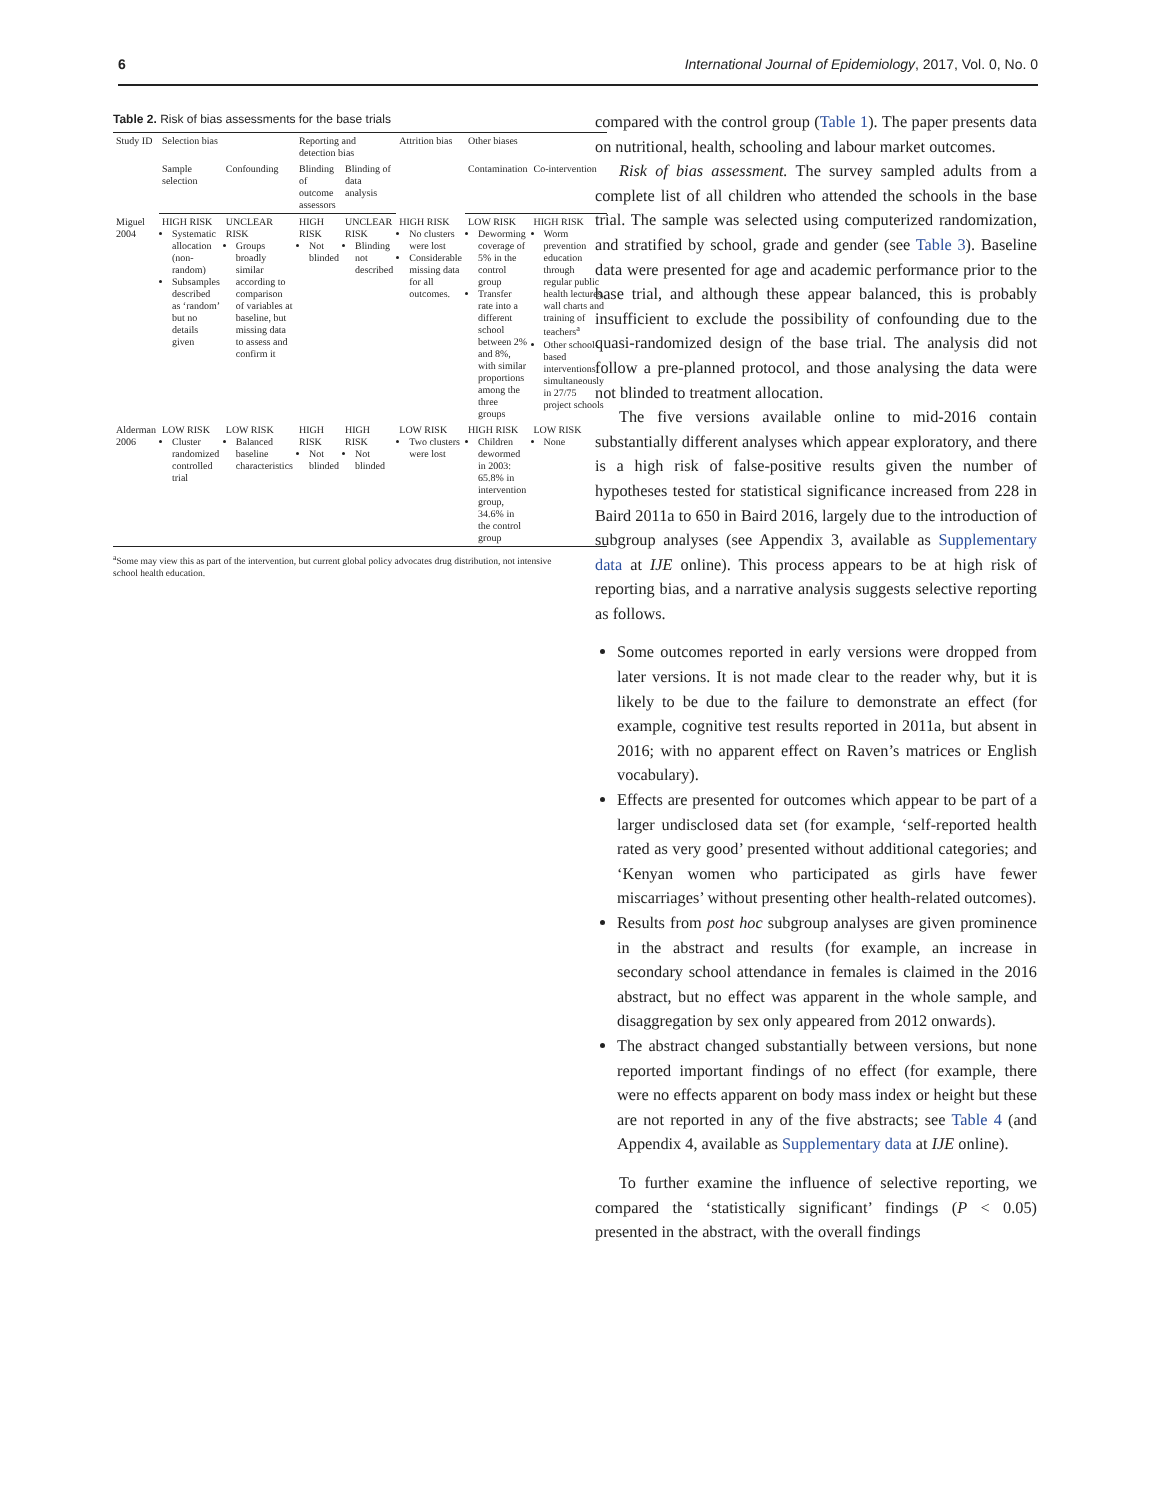6 International Journal of Epidemiology, 2017, Vol. 0, No. 0
Table 2. Risk of bias assessments for the base trials
| Study ID | Selection bias | | Reporting and detection bias | | Attrition bias | Other biases | |
| --- | --- | --- | --- | --- | --- | --- | --- |
| | Sample selection | Confounding | Blinding of outcome assessors | Blinding of data analysis | | Contamination | Co-intervention |
| Miguel 2004 | HIGH RISK Systematic allocation (non-random) Subsamples described as ‘random’ but no details given | UNCLEAR RISK Groups broadly similar according to comparison of variables at baseline, but missing data to assess and confirm it | HIGH RISK Not blinded | UNCLEAR RISK Blinding not described | HIGH RISK No clusters were lost Considerable missing data for all outcomes. | LOW RISK Deworming coverage of 5% in the control group Transfer rate into a different school between 2% and 8%, with similar proportions among the three groups | HIGH RISK Worm prevention education through regular public health lectures, wall charts and training of teachers<sup>a</sup> Other school-based interventions simultaneously in 27/75 project schools |
| Alderman 2006 | LOW RISK Cluster randomized controlled trial | LOW RISK Balanced baseline characteristics | HIGH RISK Not blinded | HIGH RISK Not blinded | LOW RISK Two clusters were lost | HIGH RISK Children dewormed in 2003: 65.8% in intervention group, 34.6% in the control group | LOW RISK None |
<sup>a</sup> Some may view this as part of the intervention, but current global policy advocates drug distribution, not intensive school health education.
compared with the control group (Table 1). The paper presents data on nutritional, health, schooling and labour market outcomes.
Risk of bias assessment. The survey sampled adults from a complete list of all children who attended the schools in the base trial. The sample was selected using computerized randomization, and stratified by school, grade and gender (see Table 3). Baseline data were presented for age and academic performance prior to the base trial, and although these appear balanced, this is probably insufficient to exclude the possibility of confounding due to the quasi-randomized design of the base trial. The analysis did not follow a pre-planned protocol, and those analysing the data were not blinded to treatment allocation.
The five versions available online to mid-2016 contain substantially different analyses which appear exploratory, and there is a high risk of false-positive results given the number of hypotheses tested for statistical significance increased from 228 in Baird 2011a to 650 in Baird 2016, largely due to the introduction of subgroup analyses (see Appendix 3, available as Supplementary data at IJE online). This process appears to be at high risk of reporting bias, and a narrative analysis suggests selective reporting as follows.
Some outcomes reported in early versions were dropped from later versions. It is not made clear to the reader why, but it is likely to be due to the failure to demonstrate an effect (for example, cognitive test results reported in 2011a, but absent in 2016; with no apparent effect on Raven’s matrices or English vocabulary).
Effects are presented for outcomes which appear to be part of a larger undisclosed data set (for example, ‘self-reported health rated as very good’ presented without additional categories; and ‘Kenyan women who participated as girls have fewer miscarriages’ without presenting other health-related outcomes).
Results from post hoc subgroup analyses are given prominence in the abstract and results (for example, an increase in secondary school attendance in females is claimed in the 2016 abstract, but no effect was apparent in the whole sample, and disaggregation by sex only appeared from 2012 onwards).
The abstract changed substantially between versions, but none reported important findings of no effect (for example, there were no effects apparent on body mass index or height but these are not reported in any of the five abstracts; see Table 4 (and Appendix 4, available as Supplementary data at IJE online).
To further examine the influence of selective reporting, we compared the ‘statistically significant’ findings (P < 0.05) presented in the abstract, with the overall findings